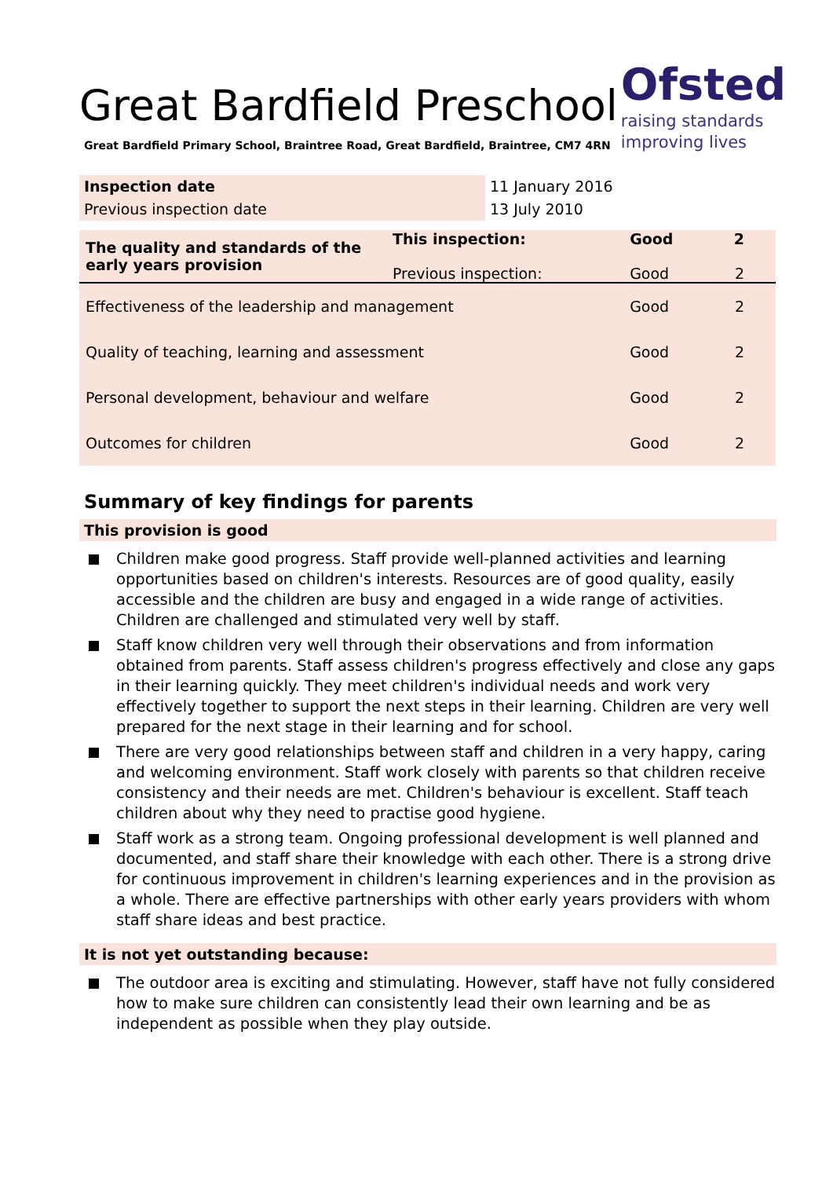Great Bardfield Preschool
Great Bardfield Primary School, Braintree Road, Great Bardfield, Braintree, CM7 4RN
Ofsted
raising standards
improving lives
| Inspection date | 11 January 2016 |
| Previous inspection date | 13 July 2010 |
| The quality and standards of the early years provision | This inspection: Previous inspection: | Good Good | 2 2 |
| Effectiveness of the leadership and management | | Good | 2 |
| Quality of teaching, learning and assessment | | Good | 2 |
| Personal development, behaviour and welfare | | Good | 2 |
| Outcomes for children | | Good | 2 |
Summary of key findings for parents
This provision is good
Children make good progress. Staff provide well-planned activities and learning opportunities based on children's interests. Resources are of good quality, easily accessible and the children are busy and engaged in a wide range of activities. Children are challenged and stimulated very well by staff.
Staff know children very well through their observations and from information obtained from parents. Staff assess children's progress effectively and close any gaps in their learning quickly. They meet children's individual needs and work very effectively together to support the next steps in their learning. Children are very well prepared for the next stage in their learning and for school.
There are very good relationships between staff and children in a very happy, caring and welcoming environment. Staff work closely with parents so that children receive consistency and their needs are met. Children's behaviour is excellent. Staff teach children about why they need to practise good hygiene.
Staff work as a strong team. Ongoing professional development is well planned and documented, and staff share their knowledge with each other. There is a strong drive for continuous improvement in children's learning experiences and in the provision as a whole. There are effective partnerships with other early years providers with whom staff share ideas and best practice.
It is not yet outstanding because:
The outdoor area is exciting and stimulating. However, staff have not fully considered how to make sure children can consistently lead their own learning and be as independent as possible when they play outside.